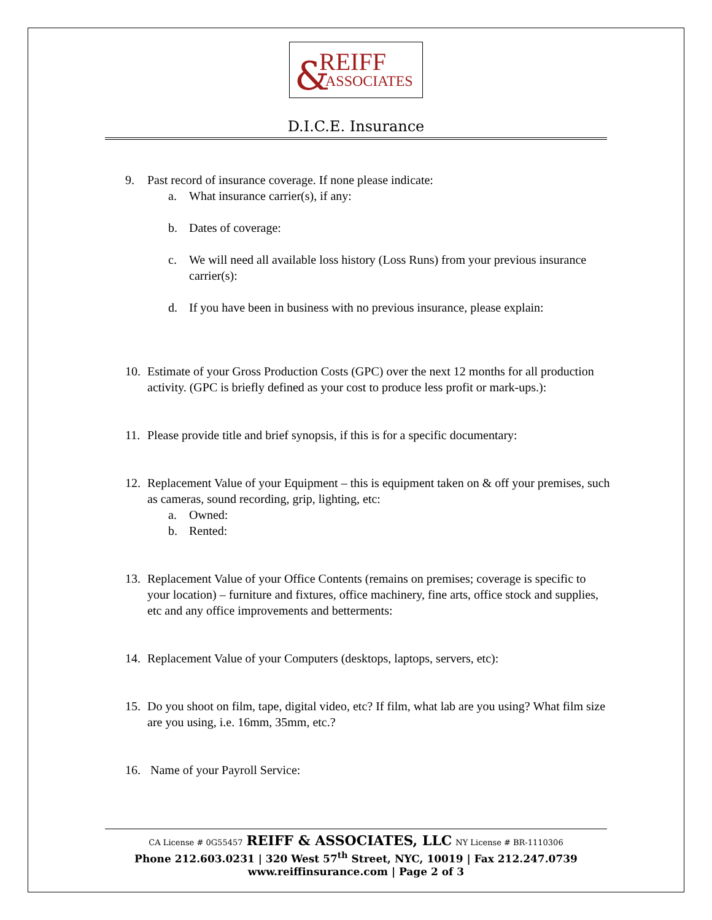& REIFF
ASSOCIATES
D.I.C.E. Insurance
9. Past record of insurance coverage. If none please indicate:
a. What insurance carrier(s), if any:
b. Dates of coverage:
c. We will need all available loss history (Loss Runs) from your previous insurance carrier(s):
d. If you have been in business with no previous insurance, please explain:
10. Estimate of your Gross Production Costs (GPC) over the next 12 months for all production activity. (GPC is briefly defined as your cost to produce less profit or mark-ups.):
11. Please provide title and brief synopsis, if this is for a specific documentary:
12. Replacement Value of your Equipment – this is equipment taken on & off your premises, such as cameras, sound recording, grip, lighting, etc:
a. Owned:
b. Rented:
13. Replacement Value of your Office Contents (remains on premises; coverage is specific to your location) – furniture and fixtures, office machinery, fine arts, office stock and supplies, etc and any office improvements and betterments:
14. Replacement Value of your Computers (desktops, laptops, servers, etc):
15. Do you shoot on film, tape, digital video, etc? If film, what lab are you using? What film size are you using, i.e. 16mm, 35mm, etc.?
16. Name of your Payroll Service:
CA License # 0G55457 REIFF & ASSOCIATES, LLC NY License # BR-1110306
Phone 212.603.0231 | 320 West 57<sup>th</sup> Street, NYC, 10019 | Fax 212.247.0739
www.reiffinsurance.com | Page 2 of 3